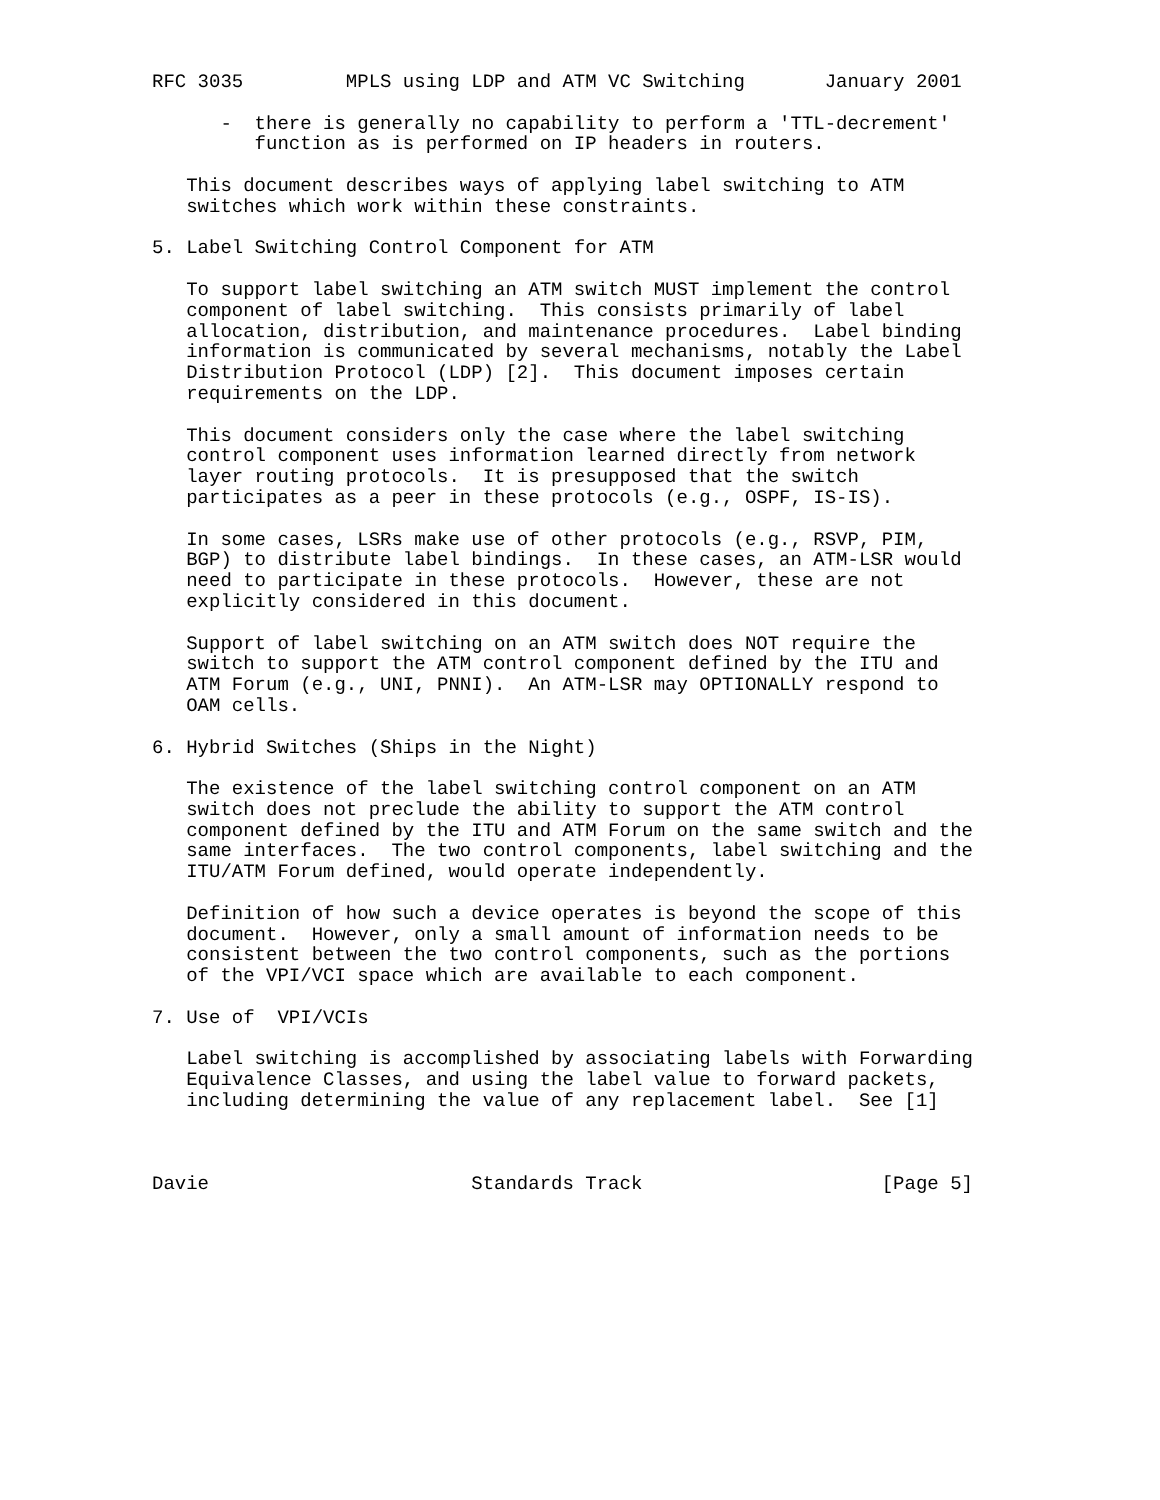RFC 3035         MPLS using LDP and ATM VC Switching       January 2001

      -  there is generally no capability to perform a 'TTL-decrement'
         function as is performed on IP headers in routers.

   This document describes ways of applying label switching to ATM
   switches which work within these constraints.

5. Label Switching Control Component for ATM

   To support label switching an ATM switch MUST implement the control
   component of label switching.  This consists primarily of label
   allocation, distribution, and maintenance procedures.  Label binding
   information is communicated by several mechanisms, notably the Label
   Distribution Protocol (LDP) [2].  This document imposes certain
   requirements on the LDP.

   This document considers only the case where the label switching
   control component uses information learned directly from network
   layer routing protocols.  It is presupposed that the switch
   participates as a peer in these protocols (e.g., OSPF, IS-IS).

   In some cases, LSRs make use of other protocols (e.g., RSVP, PIM,
   BGP) to distribute label bindings.  In these cases, an ATM-LSR would
   need to participate in these protocols.  However, these are not
   explicitly considered in this document.

   Support of label switching on an ATM switch does NOT require the
   switch to support the ATM control component defined by the ITU and
   ATM Forum (e.g., UNI, PNNI).  An ATM-LSR may OPTIONALLY respond to
   OAM cells.

6. Hybrid Switches (Ships in the Night)

   The existence of the label switching control component on an ATM
   switch does not preclude the ability to support the ATM control
   component defined by the ITU and ATM Forum on the same switch and the
   same interfaces.  The two control components, label switching and the
   ITU/ATM Forum defined, would operate independently.

   Definition of how such a device operates is beyond the scope of this
   document.  However, only a small amount of information needs to be
   consistent between the two control components, such as the portions
   of the VPI/VCI space which are available to each component.

7. Use of  VPI/VCIs

   Label switching is accomplished by associating labels with Forwarding
   Equivalence Classes, and using the label value to forward packets,
   including determining the value of any replacement label.  See [1]



Davie                       Standards Track                     [Page 5]